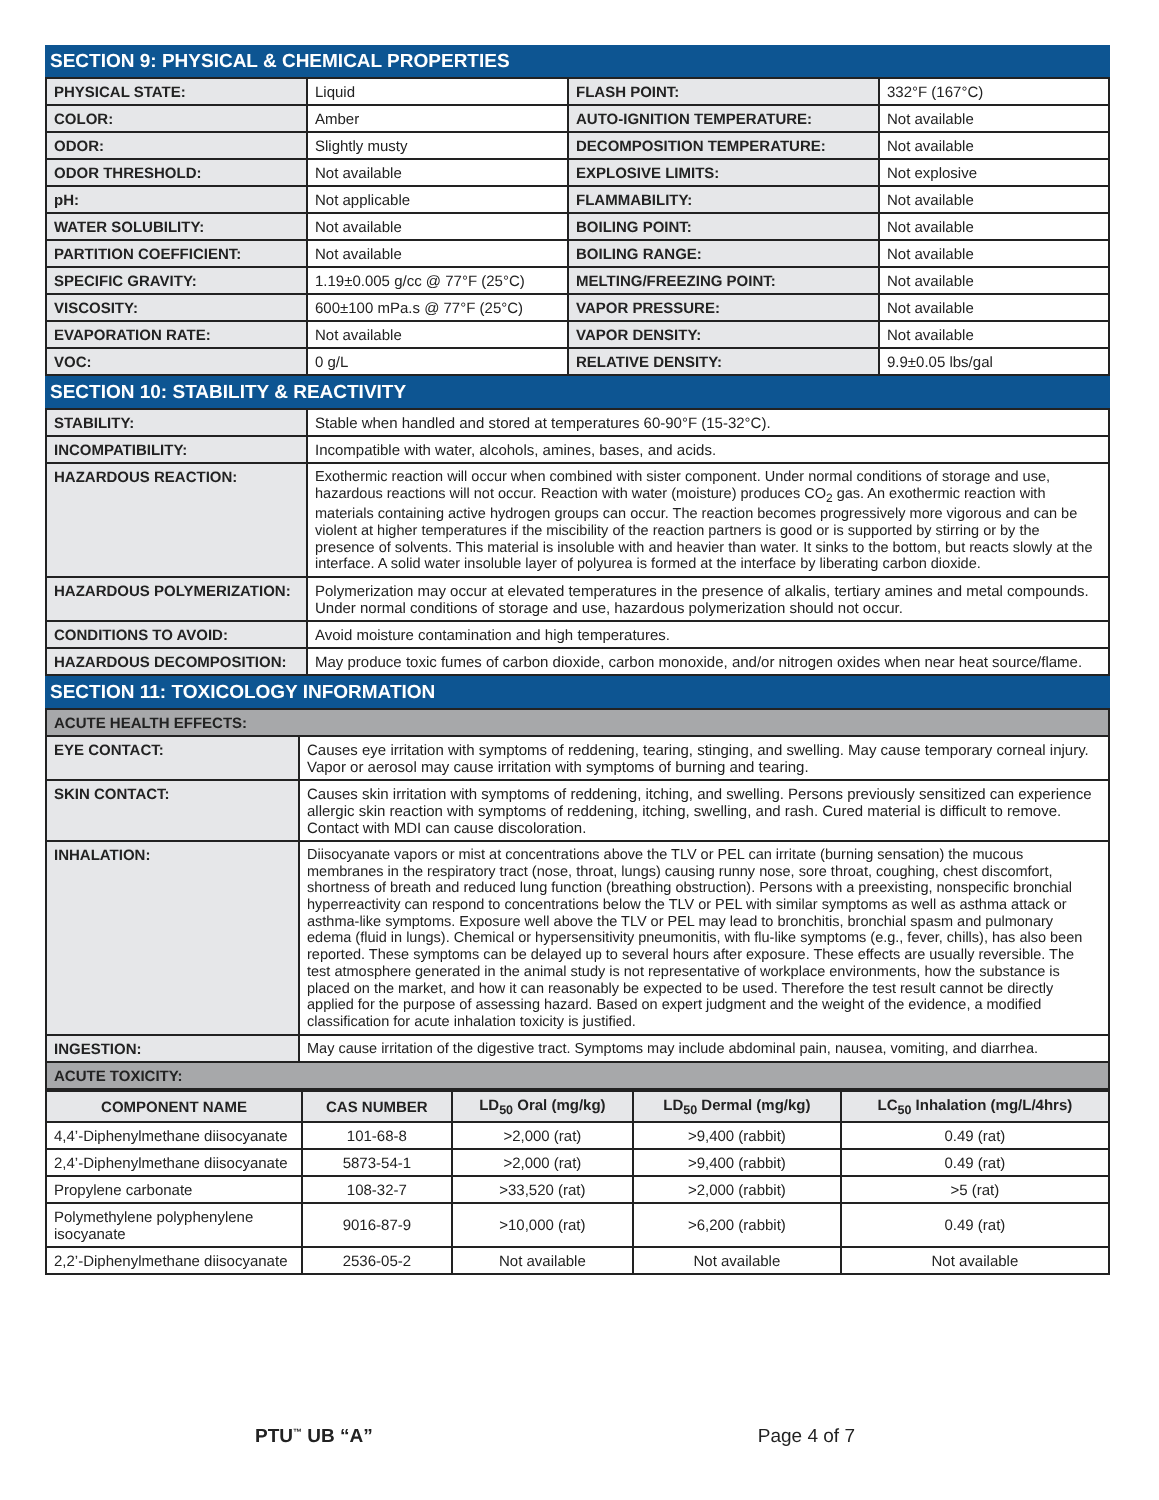SECTION 9: PHYSICAL & CHEMICAL PROPERTIES
| PHYSICAL STATE: | Liquid | FLASH POINT: | 332°F (167°C) |
| COLOR: | Amber | AUTO-IGNITION TEMPERATURE: | Not available |
| ODOR: | Slightly musty | DECOMPOSITION TEMPERATURE: | Not available |
| ODOR THRESHOLD: | Not available | EXPLOSIVE LIMITS: | Not explosive |
| pH: | Not applicable | FLAMMABILITY: | Not available |
| WATER SOLUBILITY: | Not available | BOILING POINT: | Not available |
| PARTITION COEFFICIENT: | Not available | BOILING RANGE: | Not available |
| SPECIFIC GRAVITY: | 1.19±0.005 g/cc @ 77°F (25°C) | MELTING/FREEZING POINT: | Not available |
| VISCOSITY: | 600±100 mPa.s @ 77°F (25°C) | VAPOR PRESSURE: | Not available |
| EVAPORATION RATE: | Not available | VAPOR DENSITY: | Not available |
| VOC: | 0 g/L | RELATIVE DENSITY: | 9.9±0.05 lbs/gal |
SECTION 10: STABILITY & REACTIVITY
| STABILITY: | Stable when handled and stored at temperatures 60-90°F (15-32°C). |
| INCOMPATIBILITY: | Incompatible with water, alcohols, amines, bases, and acids. |
| HAZARDOUS REACTION: | Exothermic reaction will occur when combined with sister component. Under normal conditions of storage and use, hazardous reactions will not occur. Reaction with water (moisture) produces CO<sub>2</sub> gas. An exothermic reaction with materials containing active hydrogen groups can occur. The reaction becomes progressively more vigorous and can be violent at higher temperatures if the miscibility of the reaction partners is good or is supported by stirring or by the presence of solvents. This material is insoluble with and heavier than water. It sinks to the bottom, but reacts slowly at the interface. A solid water insoluble layer of polyurea is formed at the interface by liberating carbon dioxide. |
| HAZARDOUS POLYMERIZATION: | Polymerization may occur at elevated temperatures in the presence of alkalis, tertiary amines and metal compounds. Under normal conditions of storage and use, hazardous polymerization should not occur. |
| CONDITIONS TO AVOID: | Avoid moisture contamination and high temperatures. |
| HAZARDOUS DECOMPOSITION: | May produce toxic fumes of carbon dioxide, carbon monoxide, and/or nitrogen oxides when near heat source/flame. |
SECTION 11: TOXICOLOGY INFORMATION
| ACUTE HEALTH EFFECTS: | |
| EYE CONTACT: | Causes eye irritation with symptoms of reddening, tearing, stinging, and swelling. May cause temporary corneal injury. Vapor or aerosol may cause irritation with symptoms of burning and tearing. |
| SKIN CONTACT: | Causes skin irritation with symptoms of reddening, itching, and swelling. Persons previously sensitized can experience allergic skin reaction with symptoms of reddening, itching, swelling, and rash. Cured material is difficult to remove. Contact with MDI can cause discoloration. |
| INHALATION: | Diisocyanate vapors or mist at concentrations above the TLV or PEL can irritate (burning sensation) the mucous membranes in the respiratory tract (nose, throat, lungs) causing runny nose, sore throat, coughing, chest discomfort, shortness of breath and reduced lung function (breathing obstruction). Persons with a preexisting, nonspecific bronchial hyperreactivity can respond to concentrations below the TLV or PEL with similar symptoms as well as asthma attack or asthma-like symptoms. Exposure well above the TLV or PEL may lead to bronchitis, bronchial spasm and pulmonary edema (fluid in lungs). Chemical or hypersensitivity pneumonitis, with flu-like symptoms (e.g., fever, chills), has also been reported. These symptoms can be delayed up to several hours after exposure. These effects are usually reversible. The test atmosphere generated in the animal study is not representative of workplace environments, how the substance is placed on the market, and how it can reasonably be expected to be used. Therefore the test result cannot be directly applied for the purpose of assessing hazard. Based on expert judgment and the weight of the evidence, a modified classification for acute inhalation toxicity is justified. |
| INGESTION: | May cause irritation of the digestive tract. Symptoms may include abdominal pain, nausea, vomiting, and diarrhea. |
| ACUTE TOXICITY: | |
| COMPONENT NAME | CAS NUMBER | LD<sub>50</sub> Oral (mg/kg) | LD<sub>50</sub> Dermal (mg/kg) | LC<sub>50</sub> Inhalation (mg/L/4hrs) |
| --- | --- | --- | --- | --- |
| 4,4’-Diphenylmethane diisocyanate | 101-68-8 | >2,000 (rat) | >9,400 (rabbit) | 0.49 (rat) |
| 2,4’-Diphenylmethane diisocyanate | 5873-54-1 | >2,000 (rat) | >9,400 (rabbit) | 0.49 (rat) |
| Propylene carbonate | 108-32-7 | >33,520 (rat) | >2,000 (rabbit) | >5 (rat) |
| Polymethylene polyphenylene isocyanate | 9016-87-9 | >10,000 (rat) | >6,200 (rabbit) | 0.49 (rat) |
| 2,2’-Diphenylmethane diisocyanate | 2536-05-2 | Not available | Not available | Not available |
PTU<sup>™</sup> UB “A” Page 4 of 7